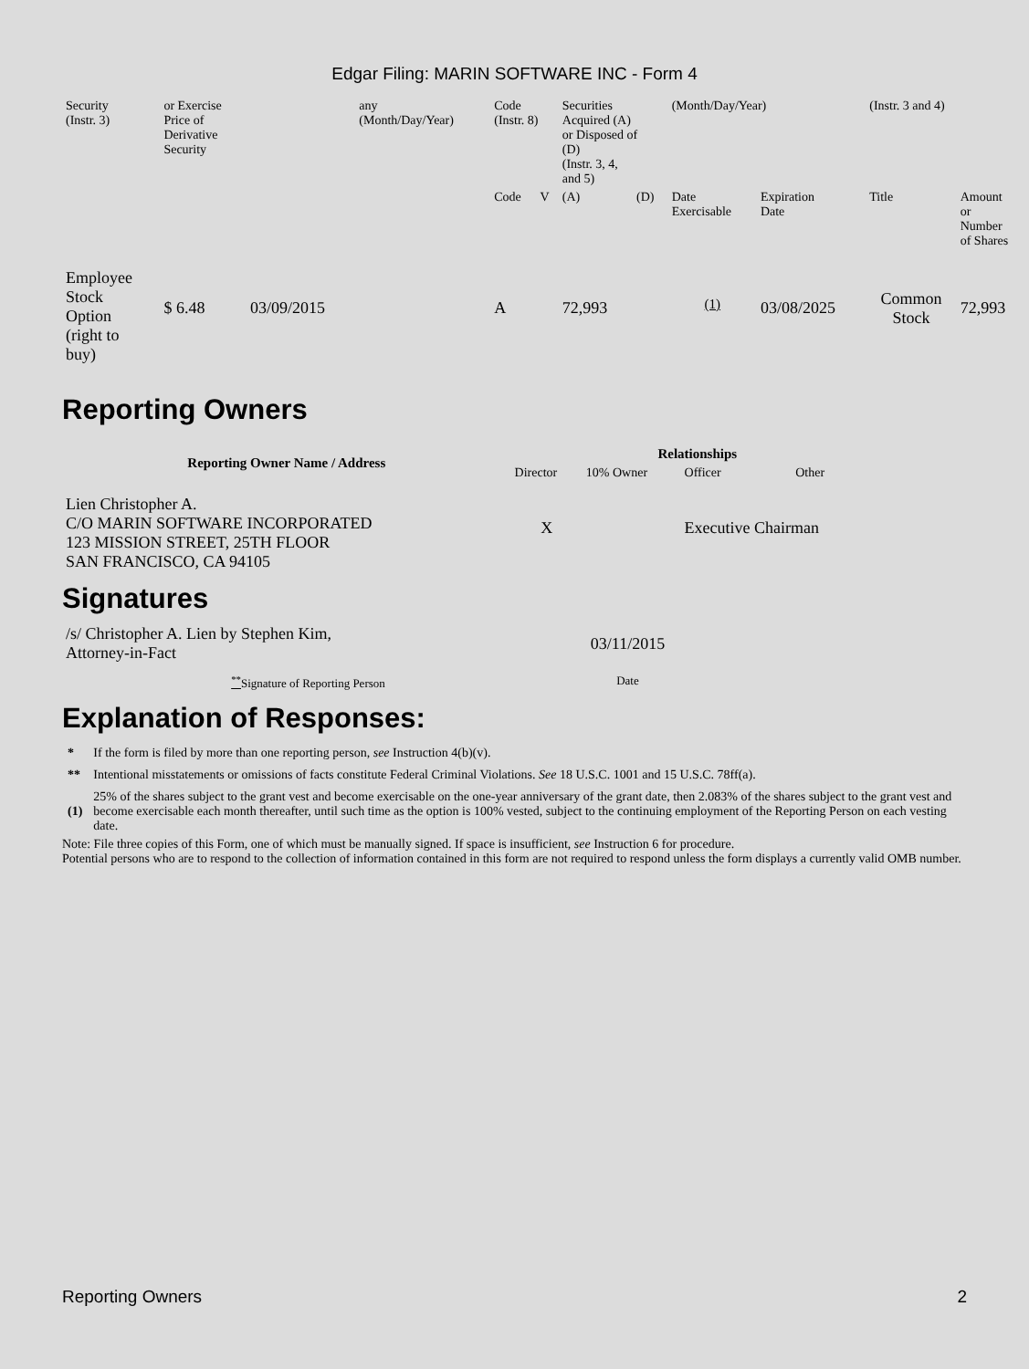Edgar Filing: MARIN SOFTWARE INC - Form 4
| Security (Instr. 3) | or Exercise Price of Derivative Security | | any (Month/Day/Year) | Code (Instr. 8) | | Securities Acquired (A) or Disposed of (D) (Instr. 3, 4, and 5) | | (Month/Day/Year) | | (Instr. 3 and 4) | |
| | | | | Code | V | (A) | (D) | Date Exercisable | Expiration Date | Title | Amount or Number of Shares |
| Employee Stock Option (right to buy) | $ 6.48 | 03/09/2015 | | A | | 72,993 | | <sup>(1)</sup> | 03/08/2025 | Common Stock | 72,993 |
Reporting Owners
| Reporting Owner Name / Address | Relationships | | | |
| --- | --- | --- | --- | --- |
| | Director | 10% Owner | Officer | Other |
| Lien Christopher A. C/O MARIN SOFTWARE INCORPORATED 123 MISSION STREET, 25TH FLOOR SAN FRANCISCO, CA 94105 | X | | Executive Chairman | |
Signatures
| /s/ Christopher A. Lien by Stephen Kim, Attorney-in-Fact | 03/11/2015 |
| <sup>**</sup> Signature of Reporting Person | Date |
Explanation of Responses:
| * | If the form is filed by more than one reporting person, see Instruction 4(b)(v). |
| ** | Intentional misstatements or omissions of facts constitute Federal Criminal Violations. See 18 U.S.C. 1001 and 15 U.S.C. 78ff(a). |
| (1) | 25% of the shares subject to the grant vest and become exercisable on the one-year anniversary of the grant date, then 2.083% of the shares subject to the grant vest and become exercisable each month thereafter, until such time as the option is 100% vested, subject to the continuing employment of the Reporting Person on each vesting date. |
Note: File three copies of this Form, one of which must be manually signed. If space is insufficient, see Instruction 6 for procedure.
Potential persons who are to respond to the collection of information contained in this form are not required to respond unless the form displays a currently valid OMB number.
Reporting Owners 2